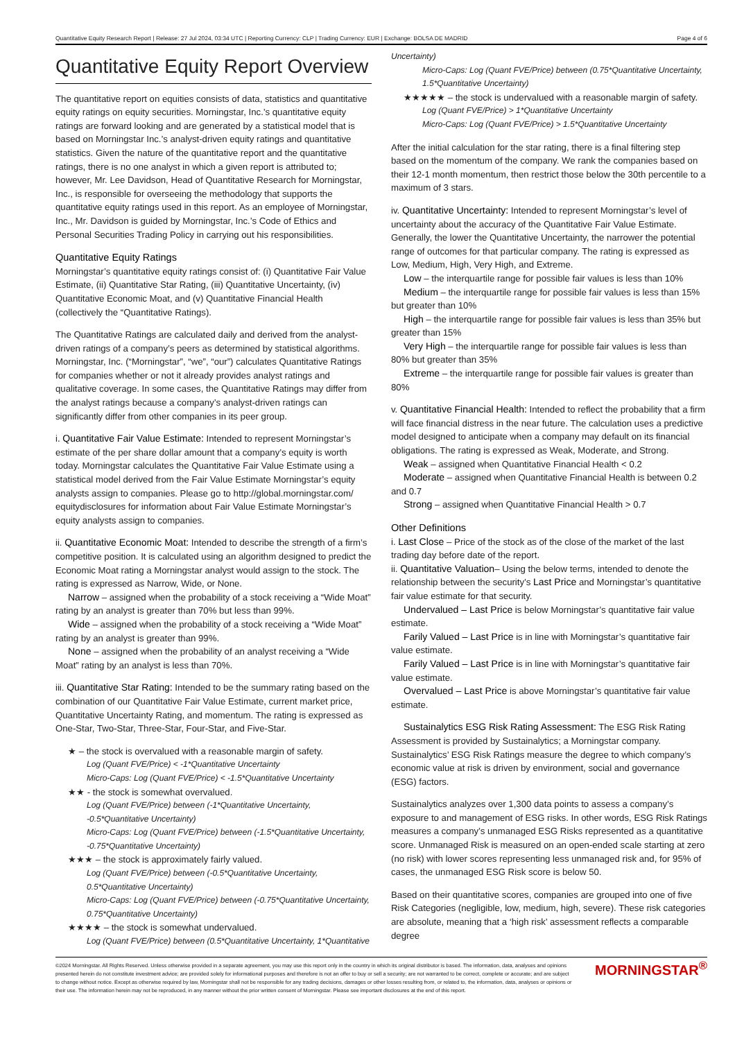Quantitative Equity Research Report | Release: 27 Jul 2024, 03:34 UTC | Reporting Currency: CLP | Trading Currency: EUR | Exchange: BOLSA DE MADRID Page 4 of 6
Quantitative Equity Report Overview
The quantitative report on equities consists of data, statistics and quantitative equity ratings on equity securities. Morningstar, Inc.’s quantitative equity ratings are forward looking and are generated by a statistical model that is based on Morningstar Inc.’s analyst-driven equity ratings and quantitative statistics. Given the nature of the quantitative report and the quantitative ratings, there is no one analyst in which a given report is attributed to; however, Mr. Lee Davidson, Head of Quantitative Research for Morningstar, Inc., is responsible for overseeing the methodology that supports the quantitative equity ratings used in this report. As an employee of Morningstar, Inc., Mr. Davidson is guided by Morningstar, Inc.’s Code of Ethics and Personal Securities Trading Policy in carrying out his responsibilities.
Quantitative Equity Ratings
Morningstar’s quantitative equity ratings consist of: (i) Quantitative Fair Value Estimate, (ii) Quantitative Star Rating, (iii) Quantitative Uncertainty, (iv) Quantitative Economic Moat, and (v) Quantitative Financial Health (collectively the “Quantitative Ratings).
The Quantitative Ratings are calculated daily and derived from the analyst-driven ratings of a company’s peers as determined by statistical algorithms. Morningstar, Inc. (“Morningstar”, “we”, “our”) calculates Quantitative Ratings for companies whether or not it already provides analyst ratings and qualitative coverage. In some cases, the Quantitative Ratings may differ from the analyst ratings because a company’s analyst-driven ratings can significantly differ from other companies in its peer group.
i. Quantitative Fair Value Estimate: Intended to represent Morningstar’s estimate of the per share dollar amount that a company’s equity is worth today. Morningstar calculates the Quantitative Fair Value Estimate using a statistical model derived from the Fair Value Estimate Morningstar’s equity analysts assign to companies. Please go to http://global.morningstar.com/ equitydisclosures for information about Fair Value Estimate Morningstar’s equity analysts assign to companies.
ii. Quantitative Economic Moat: Intended to describe the strength of a firm’s competitive position. It is calculated using an algorithm designed to predict the Economic Moat rating a Morningstar analyst would assign to the stock. The rating is expressed as Narrow, Wide, or None.
Narrow – assigned when the probability of a stock receiving a “Wide Moat” rating by an analyst is greater than 70% but less than 99%.
Wide – assigned when the probability of a stock receiving a “Wide Moat” rating by an analyst is greater than 99%.
None – assigned when the probability of an analyst receiving a “Wide Moat” rating by an analyst is less than 70%.
iii. Quantitative Star Rating: Intended to be the summary rating based on the combination of our Quantitative Fair Value Estimate, current market price, Quantitative Uncertainty Rating, and momentum. The rating is expressed as One-Star, Two-Star, Three-Star, Four-Star, and Five-Star.
★ – the stock is overvalued with a reasonable margin of safety.
Log (Quant FVE/Price) < -1*Quantitative Uncertainty
Micro-Caps: Log (Quant FVE/Price) < -1.5*Quantitative Uncertainty
★★ - the stock is somewhat overvalued.
Log (Quant FVE/Price) between (-1*Quantitative Uncertainty, -0.5*Quantitative Uncertainty)
Micro-Caps: Log (Quant FVE/Price) between (-1.5*Quantitative Uncertainty, -0.75*Quantitative Uncertainty)
★★★ – the stock is approximately fairly valued.
Log (Quant FVE/Price) between (-0.5*Quantitative Uncertainty, 0.5*Quantitative Uncertainty)
Micro-Caps: Log (Quant FVE/Price) between (-0.75*Quantitative Uncertainty, 0.75*Quantitative Uncertainty)
★★★★ – the stock is somewhat undervalued.
Log (Quant FVE/Price) between (0.5*Quantitative Uncertainty, 1*Quantitative
Uncertainty)
Micro-Caps: Log (Quant FVE/Price) between (0.75*Quantitative Uncertainty, 1.5*Quantitative Uncertainty)
★★★★★ – the stock is undervalued with a reasonable margin of safety.
Log (Quant FVE/Price) > 1*Quantitative Uncertainty
Micro-Caps: Log (Quant FVE/Price) > 1.5*Quantitative Uncertainty
After the initial calculation for the star rating, there is a final filtering step based on the momentum of the company. We rank the companies based on their 12-1 month momentum, then restrict those below the 30th percentile to a maximum of 3 stars.
iv. Quantitative Uncertainty: Intended to represent Morningstar’s level of uncertainty about the accuracy of the Quantitative Fair Value Estimate. Generally, the lower the Quantitative Uncertainty, the narrower the potential range of outcomes for that particular company. The rating is expressed as Low, Medium, High, Very High, and Extreme.
Low – the interquartile range for possible fair values is less than 10%
Medium – the interquartile range for possible fair values is less than 15% but greater than 10%
High – the interquartile range for possible fair values is less than 35% but greater than 15%
Very High – the interquartile range for possible fair values is less than 80% but greater than 35%
Extreme – the interquartile range for possible fair values is greater than 80%
v. Quantitative Financial Health: Intended to reflect the probability that a firm will face financial distress in the near future. The calculation uses a predictive model designed to anticipate when a company may default on its financial obligations. The rating is expressed as Weak, Moderate, and Strong.
Weak – assigned when Quantitative Financial Health < 0.2
Moderate – assigned when Quantitative Financial Health is between 0.2 and 0.7
Strong – assigned when Quantitative Financial Health > 0.7
Other Definitions
i. Last Close – Price of the stock as of the close of the market of the last trading day before date of the report.
ii. Quantitative Valuation– Using the below terms, intended to denote the relationship between the security’s Last Price and Morningstar’s quantitative fair value estimate for that security.
Undervalued – Last Price is below Morningstar’s quantitative fair value estimate.
Farily Valued – Last Price is in line with Morningstar’s quantitative fair value estimate.
Farily Valued – Last Price is in line with Morningstar’s quantitative fair value estimate.
Overvalued – Last Price is above Morningstar’s quantitative fair value estimate.
Sustainalytics ESG Risk Rating Assessment: The ESG Risk Rating Assessment is provided by Sustainalytics; a Morningstar company. Sustainalytics’ ESG Risk Ratings measure the degree to which company’s economic value at risk is driven by environment, social and governance (ESG) factors.
Sustainalytics analyzes over 1,300 data points to assess a company’s exposure to and management of ESG risks. In other words, ESG Risk Ratings measures a company’s unmanaged ESG Risks represented as a quantitative score. Unmanaged Risk is measured on an open-ended scale starting at zero (no risk) with lower scores representing less unmanaged risk and, for 95% of cases, the unmanaged ESG Risk score is below 50.
Based on their quantitative scores, companies are grouped into one of five Risk Categories (negligible, low, medium, high, severe). These risk categories are absolute, meaning that a ‘high risk’ assessment reflects a comparable degree
©2024 Morningstar. All Rights Reserved. Unless otherwise provided in a separate agreement, you may use this report only in the country in which its original distributor is based. The information, data, analyses and opinions presented herein do not constitute investment advice; are provided solely for informational purposes and therefore is not an offer to buy or sell a security; are not warranted to be correct, complete or accurate; and are subject to change without notice. Except as otherwise required by law, Morningstar shall not be responsible for any trading decisions, damages or other losses resulting from, or related to, the information, data, analyses or opinions or their use. The information herein may not be reproduced, in any manner without the prior written consent of Morningstar. Please see important disclosures at the end of this report.
MORNINGSTAR<sup>®</sup>